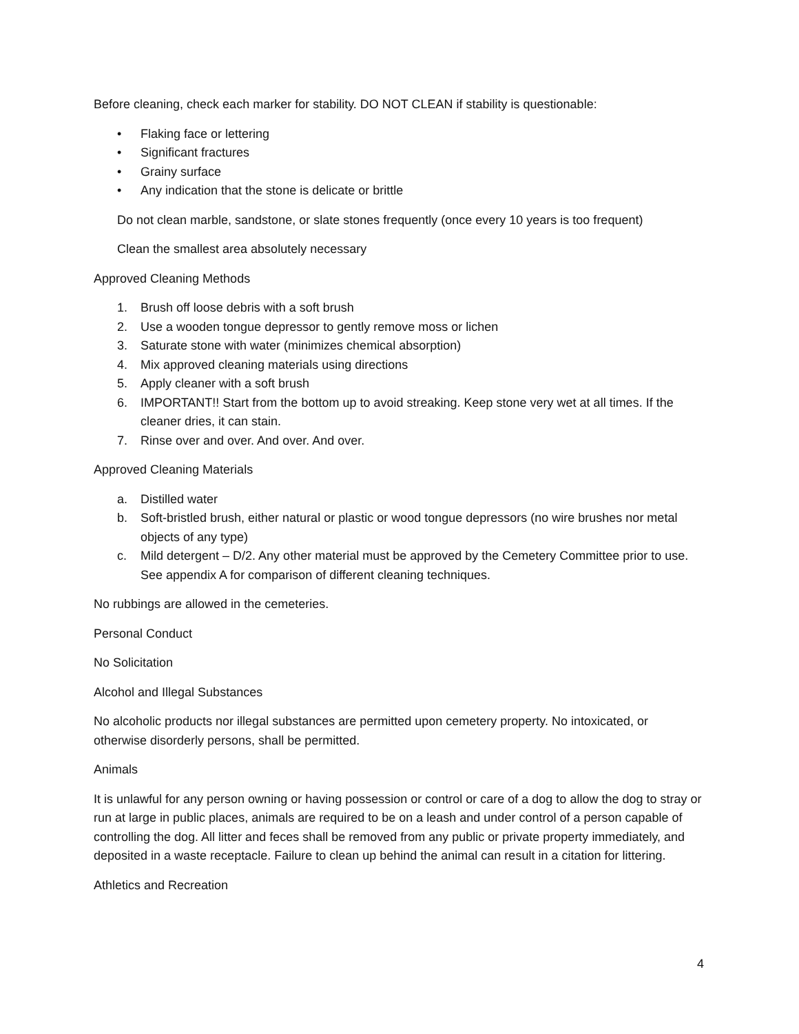Before cleaning, check each marker for stability. DO NOT CLEAN if stability is questionable:
• Flaking face or lettering
• Significant fractures
• Grainy surface
• Any indication that the stone is delicate or brittle
Do not clean marble, sandstone, or slate stones frequently (once every 10 years is too frequent)
Clean the smallest area absolutely necessary
Approved Cleaning Methods
1. Brush off loose debris with a soft brush
2. Use a wooden tongue depressor to gently remove moss or lichen
3. Saturate stone with water (minimizes chemical absorption)
4. Mix approved cleaning materials using directions
5. Apply cleaner with a soft brush
6. IMPORTANT!! Start from the bottom up to avoid streaking. Keep stone very wet at all times. If the cleaner dries, it can stain.
7. Rinse over and over. And over. And over.
Approved Cleaning Materials
a. Distilled water
b. Soft-bristled brush, either natural or plastic or wood tongue depressors (no wire brushes nor metal objects of any type)
c. Mild detergent – D/2. Any other material must be approved by the Cemetery Committee prior to use. See appendix A for comparison of different cleaning techniques.
No rubbings are allowed in the cemeteries.
Personal Conduct
No Solicitation
Alcohol and Illegal Substances
No alcoholic products nor illegal substances are permitted upon cemetery property. No intoxicated, or otherwise disorderly persons, shall be permitted.
Animals
It is unlawful for any person owning or having possession or control or care of a dog to allow the dog to stray or run at large in public places, animals are required to be on a leash and under control of a person capable of controlling the dog. All litter and feces shall be removed from any public or private property immediately, and deposited in a waste receptacle. Failure to clean up behind the animal can result in a citation for littering.
Athletics and Recreation
4